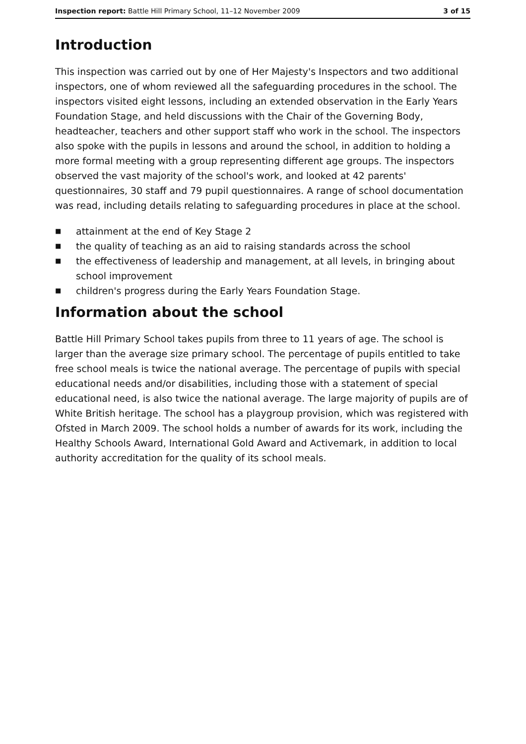Inspection report: Battle Hill Primary School, 11–12 November 2009 3 of 15
Introduction
This inspection was carried out by one of Her Majesty's Inspectors and two additional inspectors, one of whom reviewed all the safeguarding procedures in the school. The inspectors visited eight lessons, including an extended observation in the Early Years Foundation Stage, and held discussions with the Chair of the Governing Body, headteacher, teachers and other support staff who work in the school. The inspectors also spoke with the pupils in lessons and around the school, in addition to holding a more formal meeting with a group representing different age groups. The inspectors observed the vast majority of the school's work, and looked at 42 parents' questionnaires, 30 staff and 79 pupil questionnaires. A range of school documentation was read, including details relating to safeguarding procedures in place at the school.
■ attainment at the end of Key Stage 2
■ the quality of teaching as an aid to raising standards across the school
■ the effectiveness of leadership and management, at all levels, in bringing about school improvement
■ children's progress during the Early Years Foundation Stage.
Information about the school
Battle Hill Primary School takes pupils from three to 11 years of age. The school is larger than the average size primary school. The percentage of pupils entitled to take free school meals is twice the national average. The percentage of pupils with special educational needs and/or disabilities, including those with a statement of special educational need, is also twice the national average. The large majority of pupils are of White British heritage. The school has a playgroup provision, which was registered with Ofsted in March 2009. The school holds a number of awards for its work, including the Healthy Schools Award, International Gold Award and Activemark, in addition to local authority accreditation for the quality of its school meals.